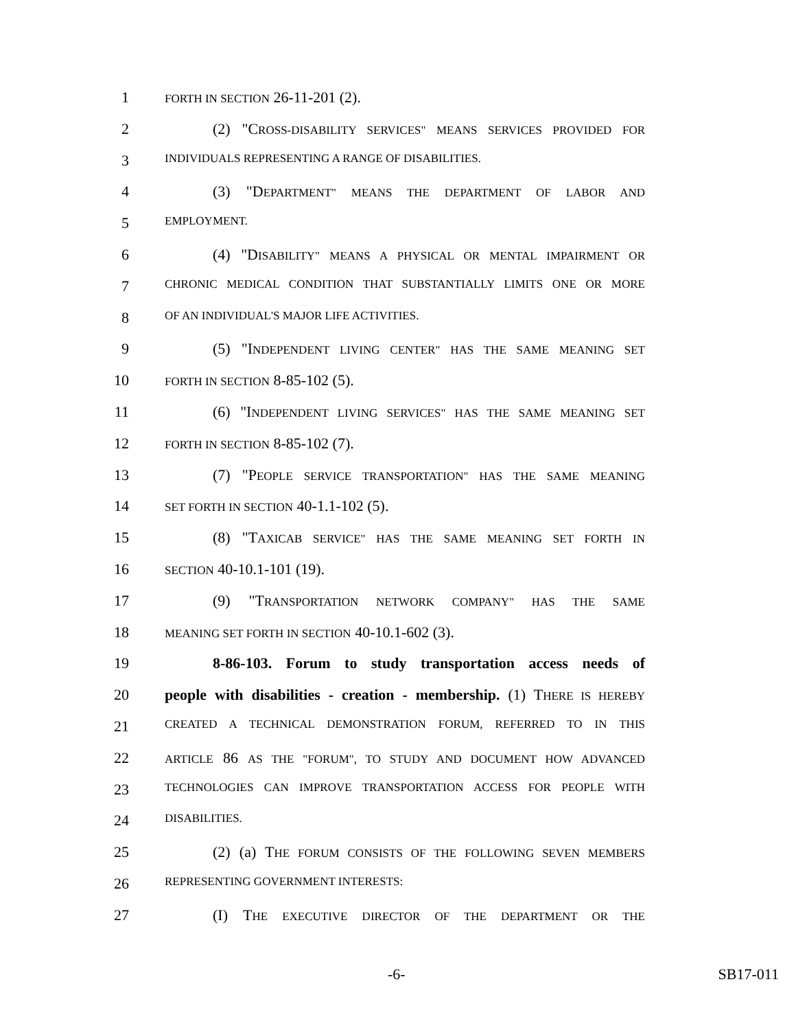1 FORTH IN SECTION 26-11-201 (2).
2 (2) "CROSS-DISABILITY SERVICES" MEANS SERVICES PROVIDED FOR
3 INDIVIDUALS REPRESENTING A RANGE OF DISABILITIES.
4 (3) "DEPARTMENT" MEANS THE DEPARTMENT OF LABOR AND
5 EMPLOYMENT.
6 (4) "DISABILITY" MEANS A PHYSICAL OR MENTAL IMPAIRMENT OR
7 CHRONIC MEDICAL CONDITION THAT SUBSTANTIALLY LIMITS ONE OR MORE
8 OF AN INDIVIDUAL'S MAJOR LIFE ACTIVITIES.
9 (5) "INDEPENDENT LIVING CENTER" HAS THE SAME MEANING SET
10 FORTH IN SECTION 8-85-102 (5).
11 (6) "INDEPENDENT LIVING SERVICES" HAS THE SAME MEANING SET
12 FORTH IN SECTION 8-85-102 (7).
13 (7) "PEOPLE SERVICE TRANSPORTATION" HAS THE SAME MEANING
14 SET FORTH IN SECTION 40-1.1-102 (5).
15 (8) "TAXICAB SERVICE" HAS THE SAME MEANING SET FORTH IN
16 SECTION 40-10.1-101 (19).
17 (9) "TRANSPORTATION NETWORK COMPANY" HAS THE SAME
18 MEANING SET FORTH IN SECTION 40-10.1-602 (3).
19 8-86-103. Forum to study transportation access needs of
20 people with disabilities - creation - membership. (1) THERE IS HEREBY
21 CREATED A TECHNICAL DEMONSTRATION FORUM, REFERRED TO IN THIS
22 ARTICLE 86 AS THE "FORUM", TO STUDY AND DOCUMENT HOW ADVANCED
23 TECHNOLOGIES CAN IMPROVE TRANSPORTATION ACCESS FOR PEOPLE WITH
24 DISABILITIES.
25 (2) (a) THE FORUM CONSISTS OF THE FOLLOWING SEVEN MEMBERS
26 REPRESENTING GOVERNMENT INTERESTS:
27 (I) THE EXECUTIVE DIRECTOR OF THE DEPARTMENT OR THE
-6- SB17-011